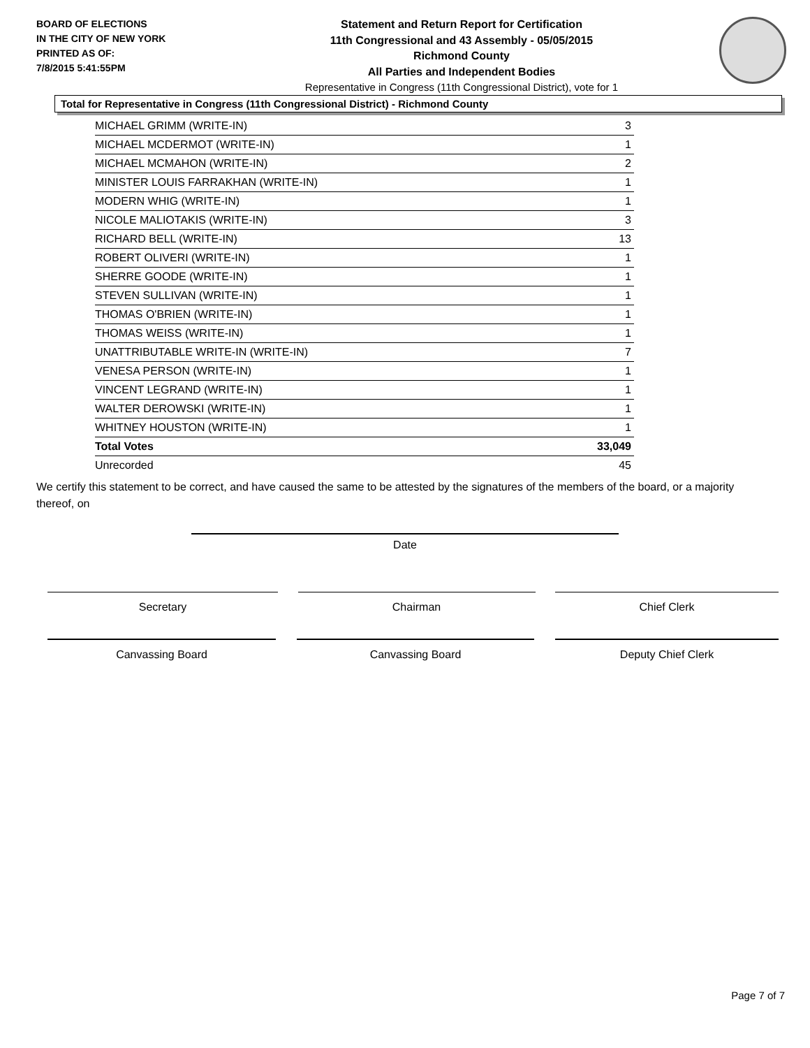BOARD OF ELECTIONS
IN THE CITY OF NEW YORK
PRINTED AS OF:
7/8/2015 5:41:55PM
Statement and Return Report for Certification
11th Congressional and 43 Assembly - 05/05/2015
Richmond County
All Parties and Independent Bodies
Representative in Congress (11th Congressional District), vote for 1
Total for Representative in Congress (11th Congressional District) - Richmond County
| MICHAEL GRIMM (WRITE-IN) | 3 |
| MICHAEL MCDERMOT (WRITE-IN) | 1 |
| MICHAEL MCMAHON (WRITE-IN) | 2 |
| MINISTER LOUIS FARRAKHAN (WRITE-IN) | 1 |
| MODERN WHIG (WRITE-IN) | 1 |
| NICOLE MALIOTAKIS (WRITE-IN) | 3 |
| RICHARD BELL (WRITE-IN) | 13 |
| ROBERT OLIVERI (WRITE-IN) | 1 |
| SHERRE GOODE (WRITE-IN) | 1 |
| STEVEN SULLIVAN (WRITE-IN) | 1 |
| THOMAS O'BRIEN (WRITE-IN) | 1 |
| THOMAS WEISS (WRITE-IN) | 1 |
| UNATTRIBUTABLE WRITE-IN (WRITE-IN) | 7 |
| VENESA PERSON (WRITE-IN) | 1 |
| VINCENT LEGRAND (WRITE-IN) | 1 |
| WALTER DEROWSKI (WRITE-IN) | 1 |
| WHITNEY HOUSTON (WRITE-IN) | 1 |
| Total Votes | 33,049 |
| Unrecorded | 45 |
We certify this statement to be correct, and have caused the same to be attested by the signatures of the members of the board, or a majority thereof, on
Date
Secretary Chairman Chief Clerk
Canvassing Board Canvassing Board Deputy Chief Clerk
Page 7 of 7